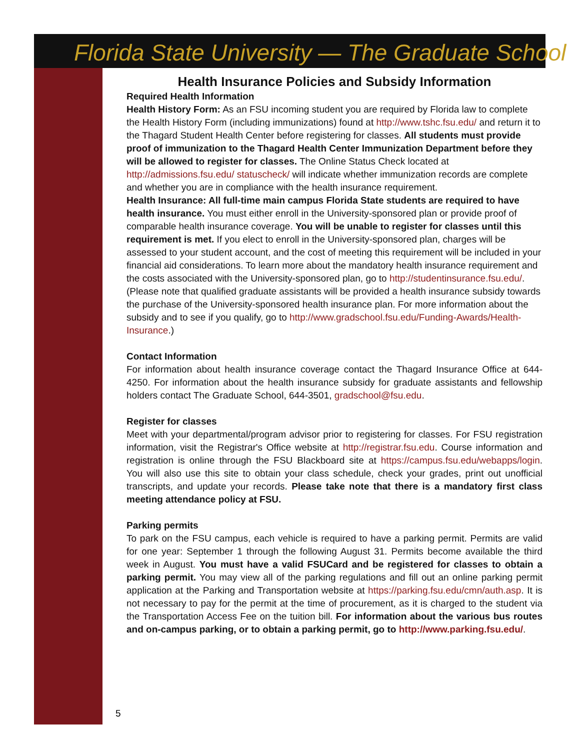Florida State University — The Graduate School
Health Insurance Policies and Subsidy Information
Required Health Information
Health History Form: As an FSU incoming student you are required by Florida law to complete the Health History Form (including immunizations) found at http://www.tshc.fsu.edu/ and return it to the Thagard Student Health Center before registering for classes. All students must provide proof of immunization to the Thagard Health Center Immunization Department before they will be allowed to register for classes. The Online Status Check located at http://admissions.fsu.edu/ statuscheck/ will indicate whether immunization records are complete and whether you are in compliance with the health insurance requirement.
Health Insurance: All full-time main campus Florida State students are required to have health insurance. You must either enroll in the University-sponsored plan or provide proof of comparable health insurance coverage. You will be unable to register for classes until this requirement is met. If you elect to enroll in the University-sponsored plan, charges will be assessed to your student account, and the cost of meeting this requirement will be included in your financial aid considerations. To learn more about the mandatory health insurance requirement and the costs associated with the University-sponsored plan, go to http://studentinsurance.fsu.edu/. (Please note that qualified graduate assistants will be provided a health insurance subsidy towards the purchase of the University-sponsored health insurance plan. For more information about the subsidy and to see if you qualify, go to http://www.gradschool.fsu.edu/Funding-Awards/Health-Insurance.)
Contact Information
For information about health insurance coverage contact the Thagard Insurance Office at 644-4250. For information about the health insurance subsidy for graduate assistants and fellowship holders contact The Graduate School, 644-3501, gradschool@fsu.edu.
Register for classes
Meet with your departmental/program advisor prior to registering for classes. For FSU registration information, visit the Registrar's Office website at http://registrar.fsu.edu. Course information and registration is online through the FSU Blackboard site at https://campus.fsu.edu/webapps/login. You will also use this site to obtain your class schedule, check your grades, print out unofficial transcripts, and update your records. Please take note that there is a mandatory first class meeting attendance policy at FSU.
Parking permits
To park on the FSU campus, each vehicle is required to have a parking permit. Permits are valid for one year: September 1 through the following August 31. Permits become available the third week in August. You must have a valid FSUCard and be registered for classes to obtain a parking permit. You may view all of the parking regulations and fill out an online parking permit application at the Parking and Transportation website at https://parking.fsu.edu/cmn/auth.asp. It is not necessary to pay for the permit at the time of procurement, as it is charged to the student via the Transportation Access Fee on the tuition bill. For information about the various bus routes and on-campus parking, or to obtain a parking permit, go to http://www.parking.fsu.edu/.
5